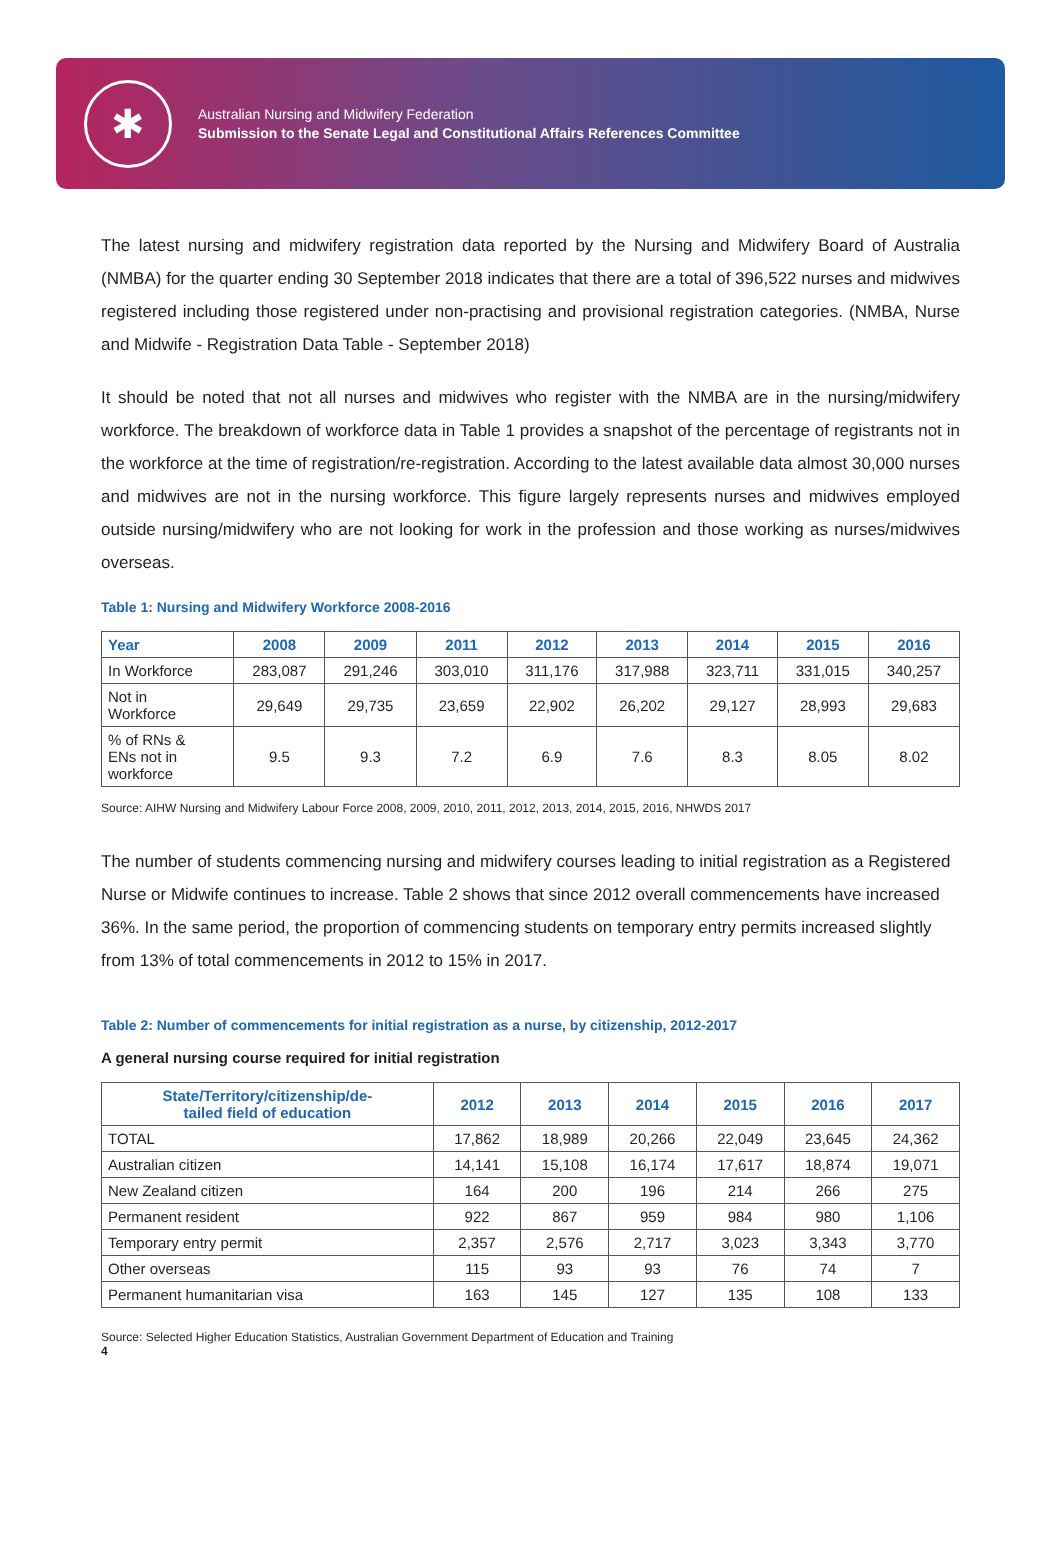✱
Australian Nursing and Midwifery Federation
Submission to the Senate Legal and Constitutional Affairs References Committee
The latest nursing and midwifery registration data reported by the Nursing and Midwifery Board of Australia (NMBA) for the quarter ending 30 September 2018 indicates that there are a total of 396,522 nurses and midwives registered including those registered under non-practising and provisional registration categories. (NMBA, Nurse and Midwife - Registration Data Table - September 2018)
It should be noted that not all nurses and midwives who register with the NMBA are in the nursing/midwifery workforce. The breakdown of workforce data in Table 1 provides a snapshot of the percentage of registrants not in the workforce at the time of registration/re-registration. According to the latest available data almost 30,000 nurses and midwives are not in the nursing workforce. This figure largely represents nurses and midwives employed outside nursing/midwifery who are not looking for work in the profession and those working as nurses/midwives overseas.
Table 1: Nursing and Midwifery Workforce 2008-2016
| Year | 2008 | 2009 | 2011 | 2012 | 2013 | 2014 | 2015 | 2016 |
| --- | --- | --- | --- | --- | --- | --- | --- | --- |
| In Workforce | 283,087 | 291,246 | 303,010 | 311,176 | 317,988 | 323,711 | 331,015 | 340,257 |
| Not in Workforce | 29,649 | 29,735 | 23,659 | 22,902 | 26,202 | 29,127 | 28,993 | 29,683 |
| % of RNs & ENs not in workforce | 9.5 | 9.3 | 7.2 | 6.9 | 7.6 | 8.3 | 8.05 | 8.02 |
Source: AIHW Nursing and Midwifery Labour Force 2008, 2009, 2010, 2011, 2012, 2013, 2014, 2015, 2016, NHWDS 2017
The number of students commencing nursing and midwifery courses leading to initial registration as a Registered Nurse or Midwife continues to increase. Table 2 shows that since 2012 overall commencements have increased 36%. In the same period, the proportion of commencing students on temporary entry permits increased slightly from 13% of total commencements in 2012 to 15% in 2017.
Table 2: Number of commencements for initial registration as a nurse, by citizenship, 2012-2017
A general nursing course required for initial registration
| State/Territory/citizenship/de- tailed field of education | 2012 | 2013 | 2014 | 2015 | 2016 | 2017 |
| --- | --- | --- | --- | --- | --- | --- |
| TOTAL | 17,862 | 18,989 | 20,266 | 22,049 | 23,645 | 24,362 |
| Australian citizen | 14,141 | 15,108 | 16,174 | 17,617 | 18,874 | 19,071 |
| New Zealand citizen | 164 | 200 | 196 | 214 | 266 | 275 |
| Permanent resident | 922 | 867 | 959 | 984 | 980 | 1,106 |
| Temporary entry permit | 2,357 | 2,576 | 2,717 | 3,023 | 3,343 | 3,770 |
| Other overseas | 115 | 93 | 93 | 76 | 74 | 7 |
| Permanent humanitarian visa | 163 | 145 | 127 | 135 | 108 | 133 |
Source: Selected Higher Education Statistics, Australian Government Department of Education and Training
4